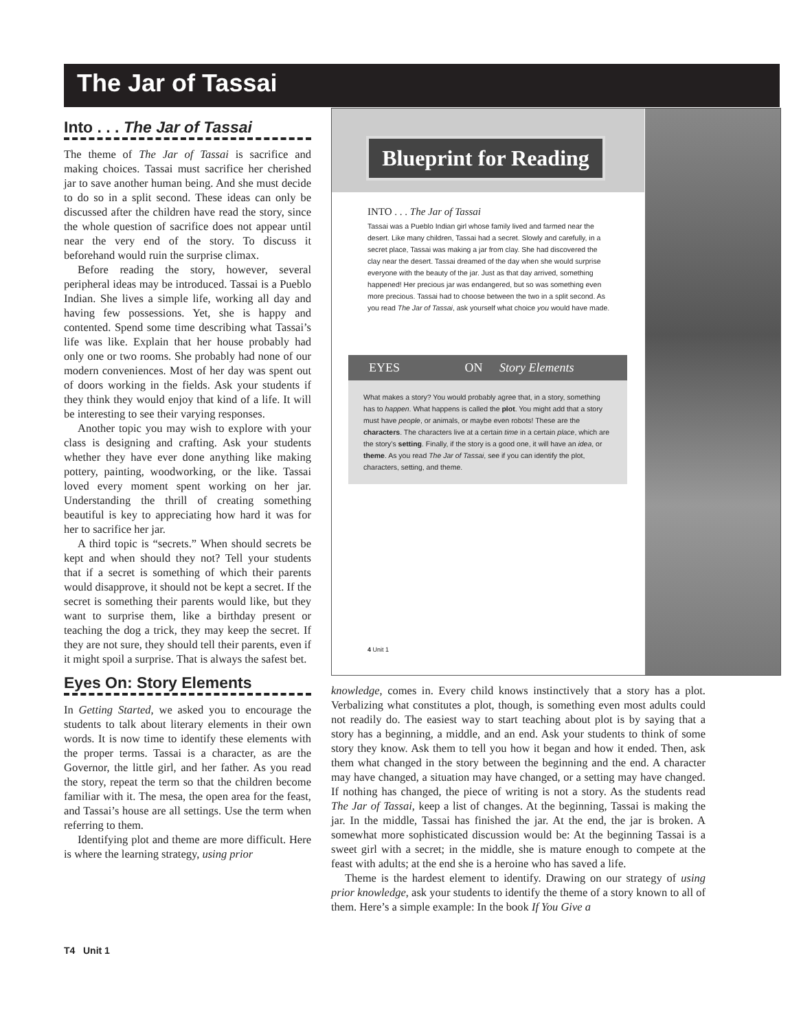The Jar of Tassai
Into . . . The Jar of Tassai
The theme of The Jar of Tassai is sacrifice and making choices. Tassai must sacrifice her cherished jar to save another human being. And she must decide to do so in a split second. These ideas can only be discussed after the children have read the story, since the whole question of sacrifice does not appear until near the very end of the story. To discuss it beforehand would ruin the surprise climax.
Before reading the story, however, several peripheral ideas may be introduced. Tassai is a Pueblo Indian. She lives a simple life, working all day and having few possessions. Yet, she is happy and contented. Spend some time describing what Tassai’s life was like. Explain that her house probably had only one or two rooms. She probably had none of our modern conveniences. Most of her day was spent out of doors working in the fields. Ask your students if they think they would enjoy that kind of a life. It will be interesting to see their varying responses.
Another topic you may wish to explore with your class is designing and crafting. Ask your students whether they have ever done anything like making pottery, painting, woodworking, or the like. Tassai loved every moment spent working on her jar. Understanding the thrill of creating something beautiful is key to appreciating how hard it was for her to sacrifice her jar.
A third topic is “secrets.” When should secrets be kept and when should they not? Tell your students that if a secret is something of which their parents would disapprove, it should not be kept a secret. If the secret is something their parents would like, but they want to surprise them, like a birthday present or teaching the dog a trick, they may keep the secret. If they are not sure, they should tell their parents, even if it might spoil a surprise. That is always the safest bet.
Eyes On: Story Elements
In Getting Started, we asked you to encourage the students to talk about literary elements in their own words. It is now time to identify these elements with the proper terms. Tassai is a character, as are the Governor, the little girl, and her father. As you read the story, repeat the term so that the children become familiar with it. The mesa, the open area for the feast, and Tassai’s house are all settings. Use the term when referring to them.
Identifying plot and theme are more difficult. Here is where the learning strategy, using prior
Blueprint for Reading
INTO . . . The Jar of Tassai
Tassai was a Pueblo Indian girl whose family lived and farmed near the desert. Like many children, Tassai had a secret. Slowly and carefully, in a secret place, Tassai was making a jar from clay. She had discovered the clay near the desert. Tassai dreamed of the day when she would surprise everyone with the beauty of the jar. Just as that day arrived, something happened! Her precious jar was endangered, but so was something even more precious. Tassai had to choose between the two in a split second. As you read The Jar of Tassai, ask yourself what choice you would have made.
EYES ON Story Elements
What makes a story? You would probably agree that, in a story, something has to happen. What happens is called the plot. You might add that a story must have people, or animals, or maybe even robots! These are the characters. The characters live at a certain time in a certain place, which are the story’s setting. Finally, if the story is a good one, it will have an idea, or theme. As you read The Jar of Tassai, see if you can identify the plot, characters, setting, and theme.
4 Unit 1
knowledge, comes in. Every child knows instinctively that a story has a plot. Verbalizing what constitutes a plot, though, is something even most adults could not readily do. The easiest way to start teaching about plot is by saying that a story has a beginning, a middle, and an end. Ask your students to think of some story they know. Ask them to tell you how it began and how it ended. Then, ask them what changed in the story between the beginning and the end. A character may have changed, a situation may have changed, or a setting may have changed. If nothing has changed, the piece of writing is not a story. As the students read The Jar of Tassai, keep a list of changes. At the beginning, Tassai is making the jar. In the middle, Tassai has finished the jar. At the end, the jar is broken. A somewhat more sophisticated discussion would be: At the beginning Tassai is a sweet girl with a secret; in the middle, she is mature enough to compete at the feast with adults; at the end she is a heroine who has saved a life.
Theme is the hardest element to identify. Drawing on our strategy of using prior knowledge, ask your students to identify the theme of a story known to all of them. Here’s a simple example: In the book If You Give a
T4 Unit 1